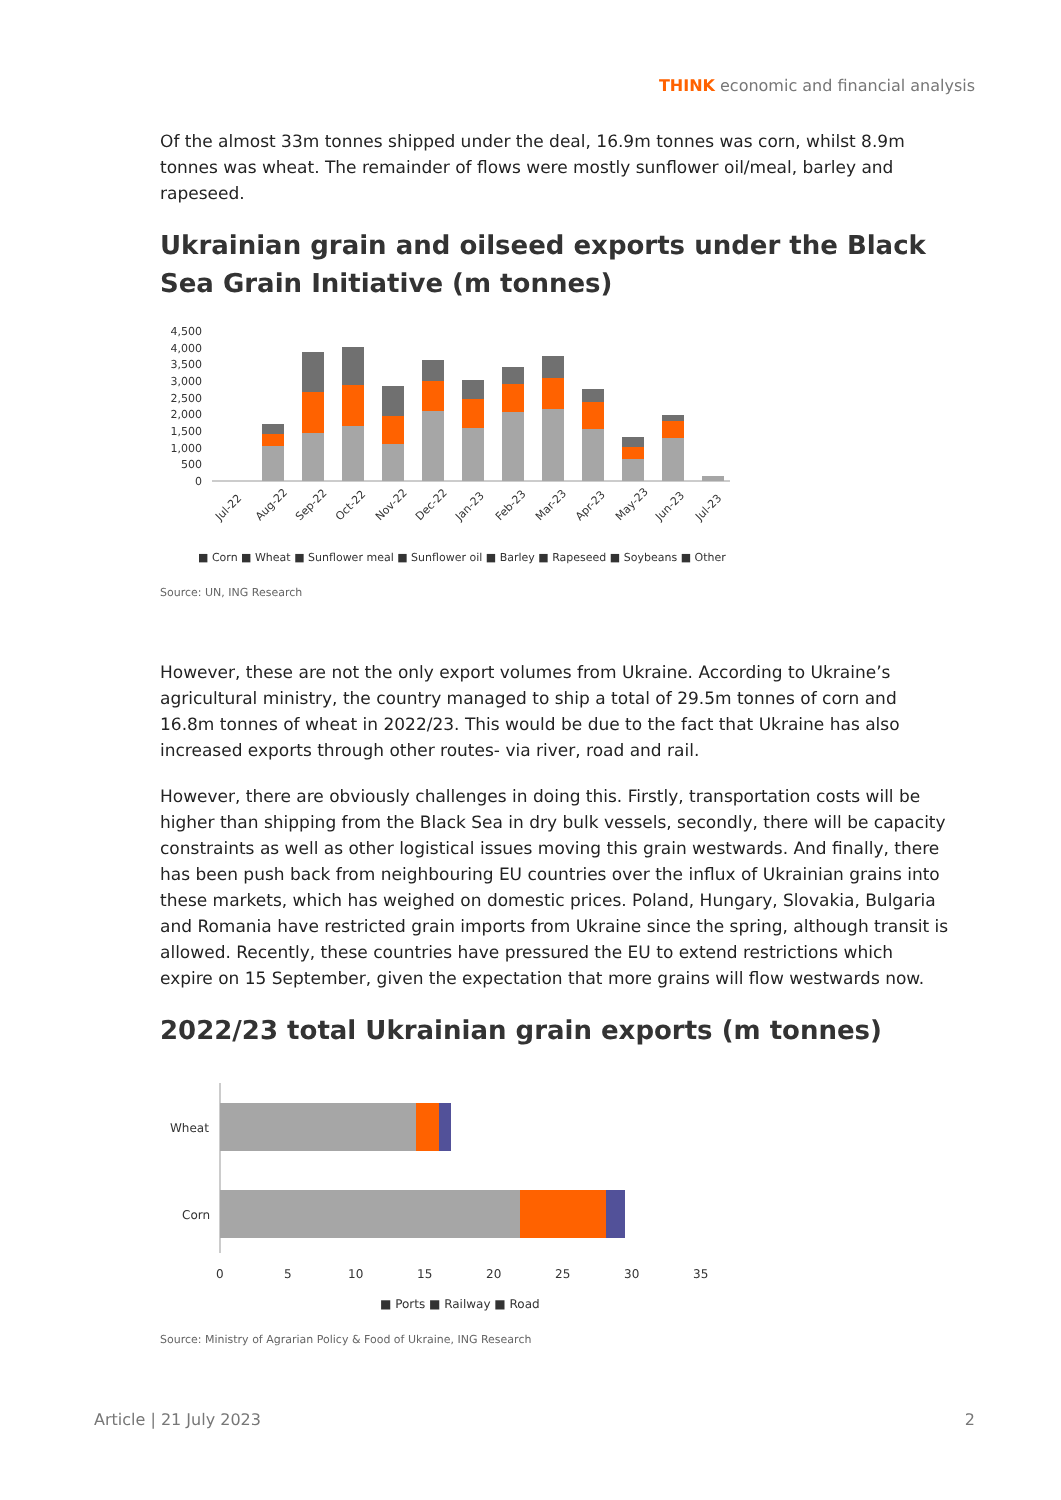THINK economic and financial analysis
Of the almost 33m tonnes shipped under the deal, 16.9m tonnes was corn, whilst 8.9m tonnes was wheat. The remainder of flows were mostly sunflower oil/meal, barley and rapeseed.
Ukrainian grain and oilseed exports under the Black Sea Grain Initiative (m tonnes)
4,500
4,000
3,500
3,000
2,500
2,000
1,500
1,000
500
0
Jul-22
Aug-22
Sep-22
Oct-22
Nov-22
Dec-22
Jan-23
Feb-23
Mar-23
Apr-23
May-23
Jun-23
Jul-23
■ Corn ■ Wheat ■ Sunflower meal ■ Sunflower oil ■ Barley ■ Rapeseed ■ Soybeans ■ Other
Source: UN, ING Research
However, these are not the only export volumes from Ukraine. According to Ukraine’s agricultural ministry, the country managed to ship a total of 29.5m tonnes of corn and 16.8m tonnes of wheat in 2022/23. This would be due to the fact that Ukraine has also increased exports through other routes- via river, road and rail.
However, there are obviously challenges in doing this. Firstly, transportation costs will be higher than shipping from the Black Sea in dry bulk vessels, secondly, there will be capacity constraints as well as other logistical issues moving this grain westwards. And finally, there has been push back from neighbouring EU countries over the influx of Ukrainian grains into these markets, which has weighed on domestic prices. Poland, Hungary, Slovakia, Bulgaria and Romania have restricted grain imports from Ukraine since the spring, although transit is allowed. Recently, these countries have pressured the EU to extend restrictions which expire on 15 September, given the expectation that more grains will flow westwards now.
2022/23 total Ukrainian grain exports (m tonnes)
Wheat
Corn
0
5
10
15
20
25
30
35
■ Ports ■ Railway ■ Road
Source: Ministry of Agrarian Policy & Food of Ukraine, ING Research
Article | 21 July 2023 2